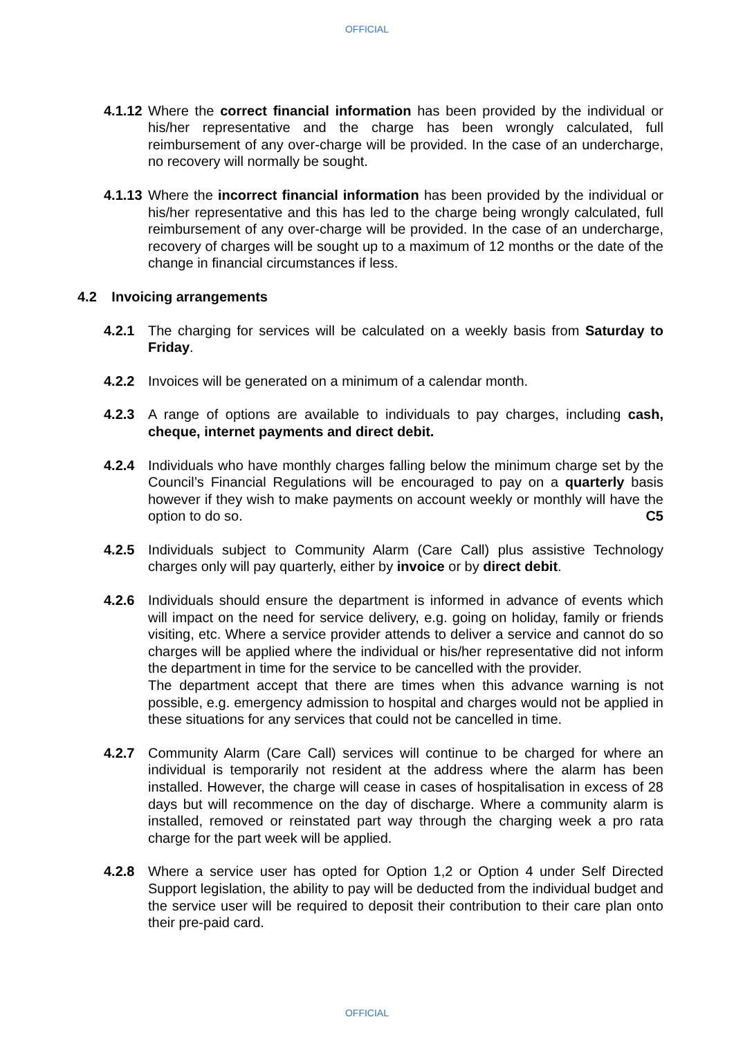OFFICIAL
4.1.12
Where the correct financial information has been provided by the individual or his/her representative and the charge has been wrongly calculated, full reimbursement of any over-charge will be provided. In the case of an undercharge, no recovery will normally be sought.
4.1.13
Where the incorrect financial information has been provided by the individual or his/her representative and this has led to the charge being wrongly calculated, full reimbursement of any over-charge will be provided. In the case of an undercharge, recovery of charges will be sought up to a maximum of 12 months or the date of the change in financial circumstances if less.
4.2 Invoicing arrangements
4.2.1 The charging for services will be calculated on a weekly basis from Saturday to Friday.
4.2.2 Invoices will be generated on a minimum of a calendar month.
4.2.3 A range of options are available to individuals to pay charges, including cash, cheque, internet payments and direct debit.
4.2.4 Individuals who have monthly charges falling below the minimum charge set by the Council’s Financial Regulations will be encouraged to pay on a quarterly basis however if they wish to make payments on account weekly or monthly will have the option to do so. C5
4.2.5 Individuals subject to Community Alarm (Care Call) plus assistive Technology charges only will pay quarterly, either by invoice or by direct debit.
4.2.6 Individuals should ensure the department is informed in advance of events which will impact on the need for service delivery, e.g. going on holiday, family or friends visiting, etc. Where a service provider attends to deliver a service and cannot do so charges will be applied where the individual or his/her representative did not inform the department in time for the service to be cancelled with the provider.
The department accept that there are times when this advance warning is not possible, e.g. emergency admission to hospital and charges would not be applied in these situations for any services that could not be cancelled in time.
4.2.7 Community Alarm (Care Call) services will continue to be charged for where an individual is temporarily not resident at the address where the alarm has been installed. However, the charge will cease in cases of hospitalisation in excess of 28 days but will recommence on the day of discharge. Where a community alarm is installed, removed or reinstated part way through the charging week a pro rata charge for the part week will be applied.
4.2.8 Where a service user has opted for Option 1,2 or Option 4 under Self Directed Support legislation, the ability to pay will be deducted from the individual budget and the service user will be required to deposit their contribution to their care plan onto their pre-paid card.
OFFICIAL